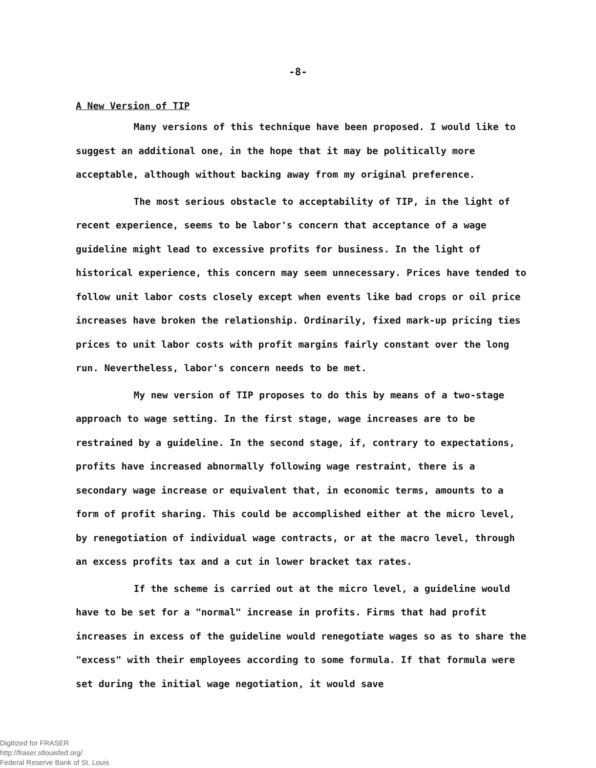-8-
A New Version of TIP
Many versions of this technique have been proposed. I would like to suggest an additional one, in the hope that it may be politically more acceptable, although without backing away from my original preference.
The most serious obstacle to acceptability of TIP, in the light of recent experience, seems to be labor's concern that acceptance of a wage guideline might lead to excessive profits for business. In the light of historical experience, this concern may seem unnecessary. Prices have tended to follow unit labor costs closely except when events like bad crops or oil price increases have broken the relationship. Ordinarily, fixed mark-up pricing ties prices to unit labor costs with profit margins fairly constant over the long run. Nevertheless, labor's concern needs to be met.
My new version of TIP proposes to do this by means of a two-stage approach to wage setting. In the first stage, wage increases are to be restrained by a guideline. In the second stage, if, contrary to expectations, profits have increased abnormally following wage restraint, there is a secondary wage increase or equivalent that, in economic terms, amounts to a form of profit sharing. This could be accomplished either at the micro level, by renegotiation of individual wage contracts, or at the macro level, through an excess profits tax and a cut in lower bracket tax rates.
If the scheme is carried out at the micro level, a guideline would have to be set for a "normal" increase in profits. Firms that had profit increases in excess of the guideline would renegotiate wages so as to share the "excess" with their employees according to some formula. If that formula were set during the initial wage negotiation, it would save
Digitized for FRASER
http://fraser.stlouisfed.org/
Federal Reserve Bank of St. Louis